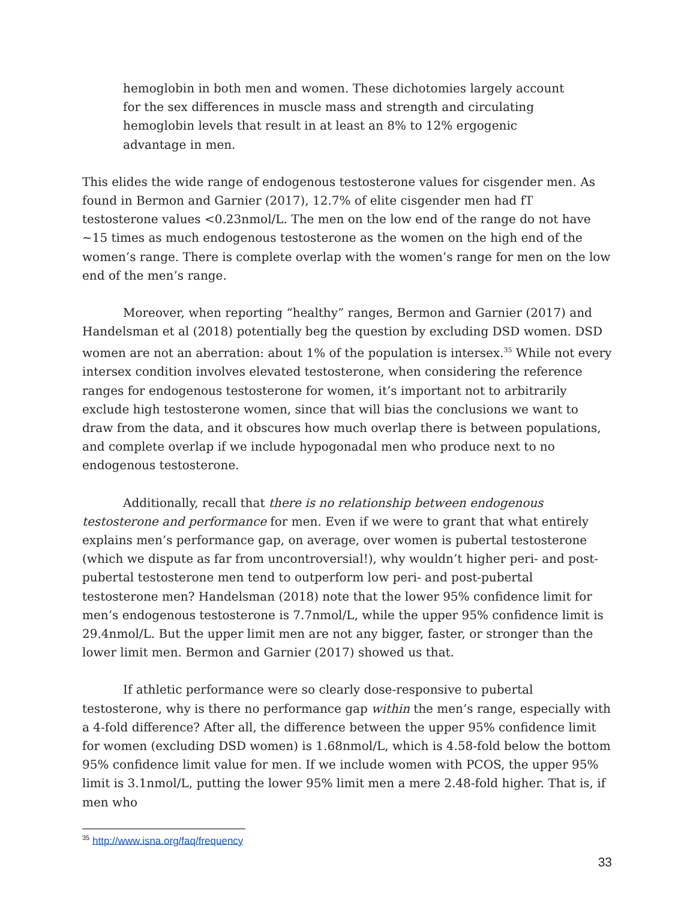hemoglobin in both men and women. These dichotomies largely account for the sex differences in muscle mass and strength and circulating hemoglobin levels that result in at least an 8% to 12% ergogenic advantage in men.
This elides the wide range of endogenous testosterone values for cisgender men. As found in Bermon and Garnier (2017), 12.7% of elite cisgender men had fT testosterone values <0.23nmol/L. The men on the low end of the range do not have ~15 times as much endogenous testosterone as the women on the high end of the women’s range. There is complete overlap with the women’s range for men on the low end of the men’s range.
Moreover, when reporting “healthy” ranges, Bermon and Garnier (2017) and Handelsman et al (2018) potentially beg the question by excluding DSD women. DSD women are not an aberration: about 1% of the population is intersex.<sup>35</sup> While not every intersex condition involves elevated testosterone, when considering the reference ranges for endogenous testosterone for women, it’s important not to arbitrarily exclude high testosterone women, since that will bias the conclusions we want to draw from the data, and it obscures how much overlap there is between populations, and complete overlap if we include hypogonadal men who produce next to no endogenous testosterone.
Additionally, recall that there is no relationship between endogenous testosterone and performance for men. Even if we were to grant that what entirely explains men’s performance gap, on average, over women is pubertal testosterone (which we dispute as far from uncontroversial!), why wouldn’t higher peri- and post-pubertal testosterone men tend to outperform low peri- and post-pubertal testosterone men? Handelsman (2018) note that the lower 95% confidence limit for men’s endogenous testosterone is 7.7nmol/L, while the upper 95% confidence limit is 29.4nmol/L. But the upper limit men are not any bigger, faster, or stronger than the lower limit men. Bermon and Garnier (2017) showed us that.
If athletic performance were so clearly dose-responsive to pubertal testosterone, why is there no performance gap within the men’s range, especially with a 4-fold difference? After all, the difference between the upper 95% confidence limit for women (excluding DSD women) is 1.68nmol/L, which is 4.58-fold below the bottom 95% confidence limit value for men. If we include women with PCOS, the upper 95% limit is 3.1nmol/L, putting the lower 95% limit men a mere 2.48-fold higher. That is, if men who
<sup>35</sup> http://www.isna.org/faq/frequency
33